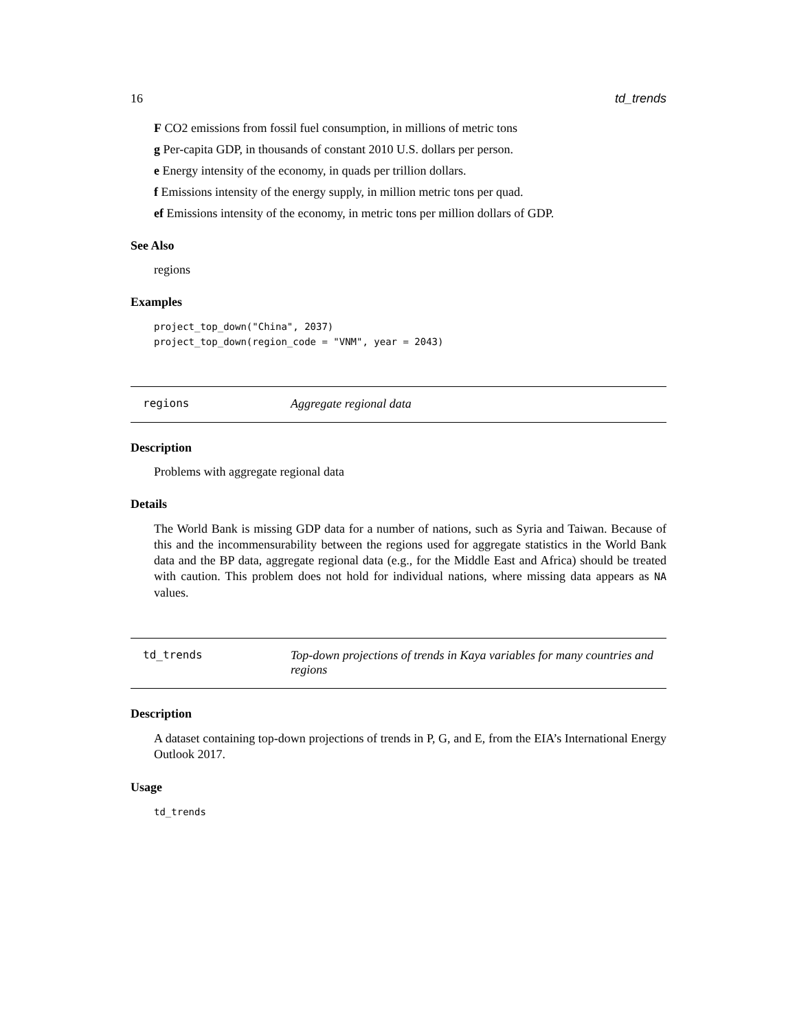16 td_trends
F CO2 emissions from fossil fuel consumption, in millions of metric tons
g Per-capita GDP, in thousands of constant 2010 U.S. dollars per person.
e Energy intensity of the economy, in quads per trillion dollars.
f Emissions intensity of the energy supply, in million metric tons per quad.
ef Emissions intensity of the economy, in metric tons per million dollars of GDP.
See Also
regions
Examples
project_top_down("China", 2037)
project_top_down(region_code = "VNM", year = 2043)
regions Aggregate regional data
Description
Problems with aggregate regional data
Details
The World Bank is missing GDP data for a number of nations, such as Syria and Taiwan. Because of this and the incommensurability between the regions used for aggregate statistics in the World Bank data and the BP data, aggregate regional data (e.g., for the Middle East and Africa) should be treated with caution. This problem does not hold for individual nations, where missing data appears as NA values.
td_trends Top-down projections of trends in Kaya variables for many countries and regions
Description
A dataset containing top-down projections of trends in P, G, and E, from the EIA’s International Energy Outlook 2017.
Usage
td_trends